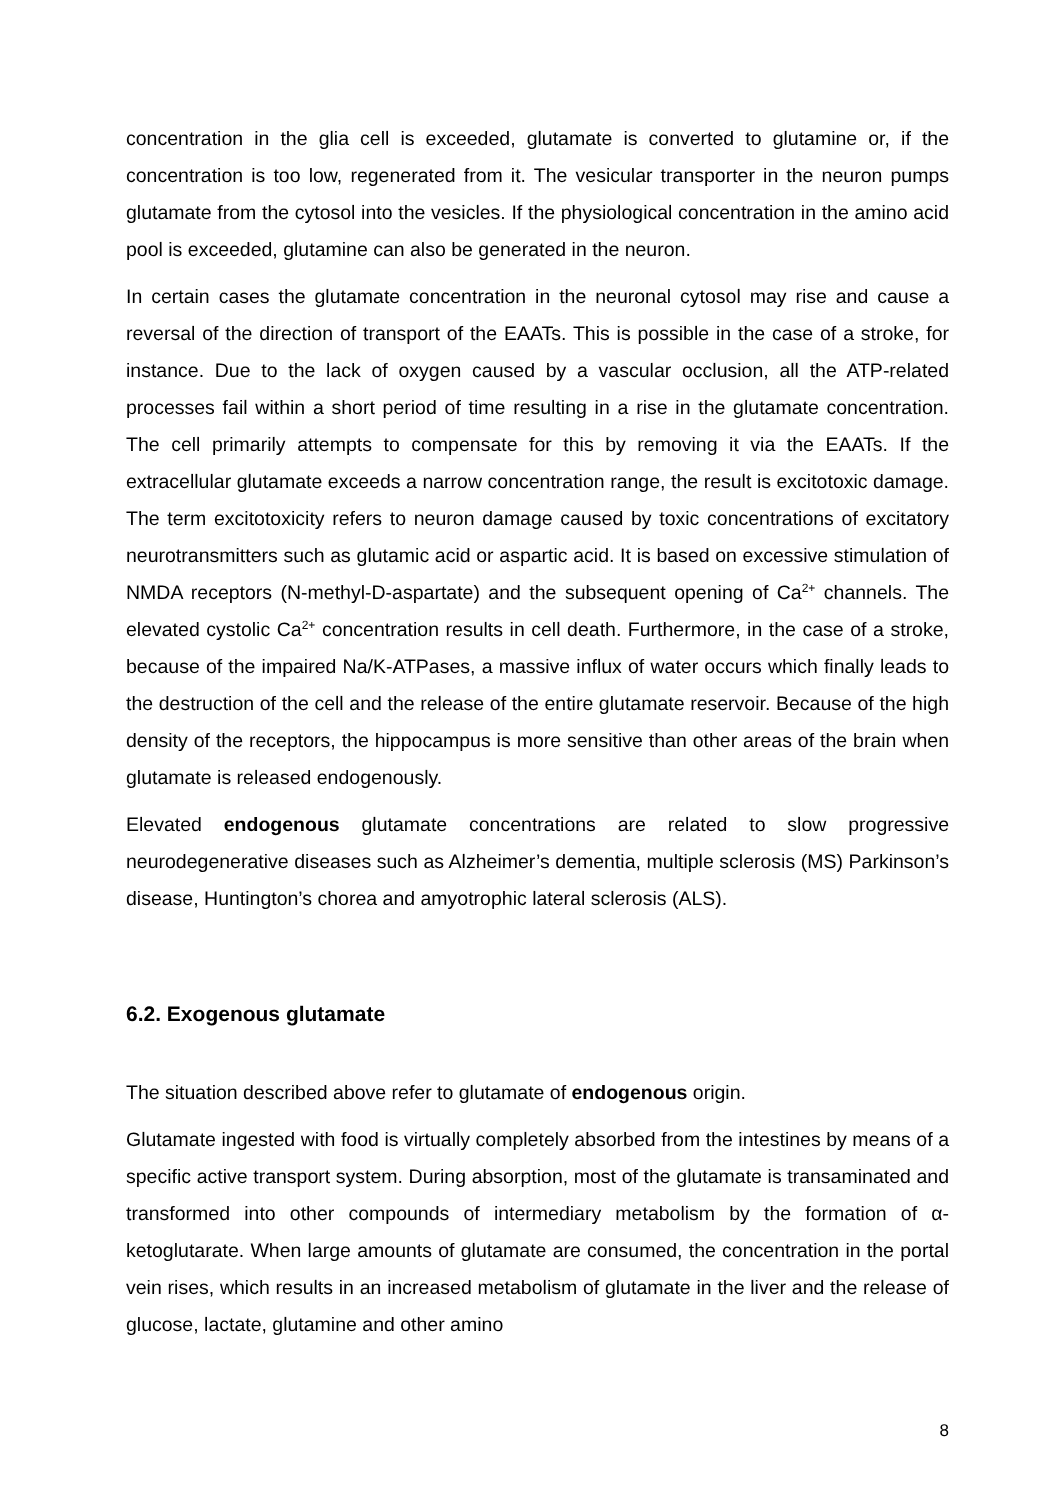concentration in the glia cell is exceeded, glutamate is converted to glutamine or, if the concentration is too low, regenerated from it. The vesicular transporter in the neuron pumps glutamate from the cytosol into the vesicles. If the physiological concentration in the amino acid pool is exceeded, glutamine can also be generated in the neuron.
In certain cases the glutamate concentration in the neuronal cytosol may rise and cause a reversal of the direction of transport of the EAATs. This is possible in the case of a stroke, for instance. Due to the lack of oxygen caused by a vascular occlusion, all the ATP-related processes fail within a short period of time resulting in a rise in the glutamate concentration. The cell primarily attempts to compensate for this by removing it via the EAATs. If the extracellular glutamate exceeds a narrow concentration range, the result is excitotoxic damage. The term excitotoxicity refers to neuron damage caused by toxic concentrations of excitatory neurotransmitters such as glutamic acid or aspartic acid. It is based on excessive stimulation of NMDA receptors (N-methyl-D-aspartate) and the subsequent opening of Ca<sup>2+</sup> channels. The elevated cystolic Ca<sup>2+</sup> concentration results in cell death. Furthermore, in the case of a stroke, because of the impaired Na/K-ATPases, a massive influx of water occurs which finally leads to the destruction of the cell and the release of the entire glutamate reservoir. Because of the high density of the receptors, the hippocampus is more sensitive than other areas of the brain when glutamate is released endogenously.
Elevated endogenous glutamate concentrations are related to slow progressive neurodegenerative diseases such as Alzheimer’s dementia, multiple sclerosis (MS) Parkinson’s disease, Huntington’s chorea and amyotrophic lateral sclerosis (ALS).
6.2. Exogenous glutamate
The situation described above refer to glutamate of endogenous origin.
Glutamate ingested with food is virtually completely absorbed from the intestines by means of a specific active transport system. During absorption, most of the glutamate is transaminated and transformed into other compounds of intermediary metabolism by the formation of α-ketoglutarate. When large amounts of glutamate are consumed, the concentration in the portal vein rises, which results in an increased metabolism of glutamate in the liver and the release of glucose, lactate, glutamine and other amino
8